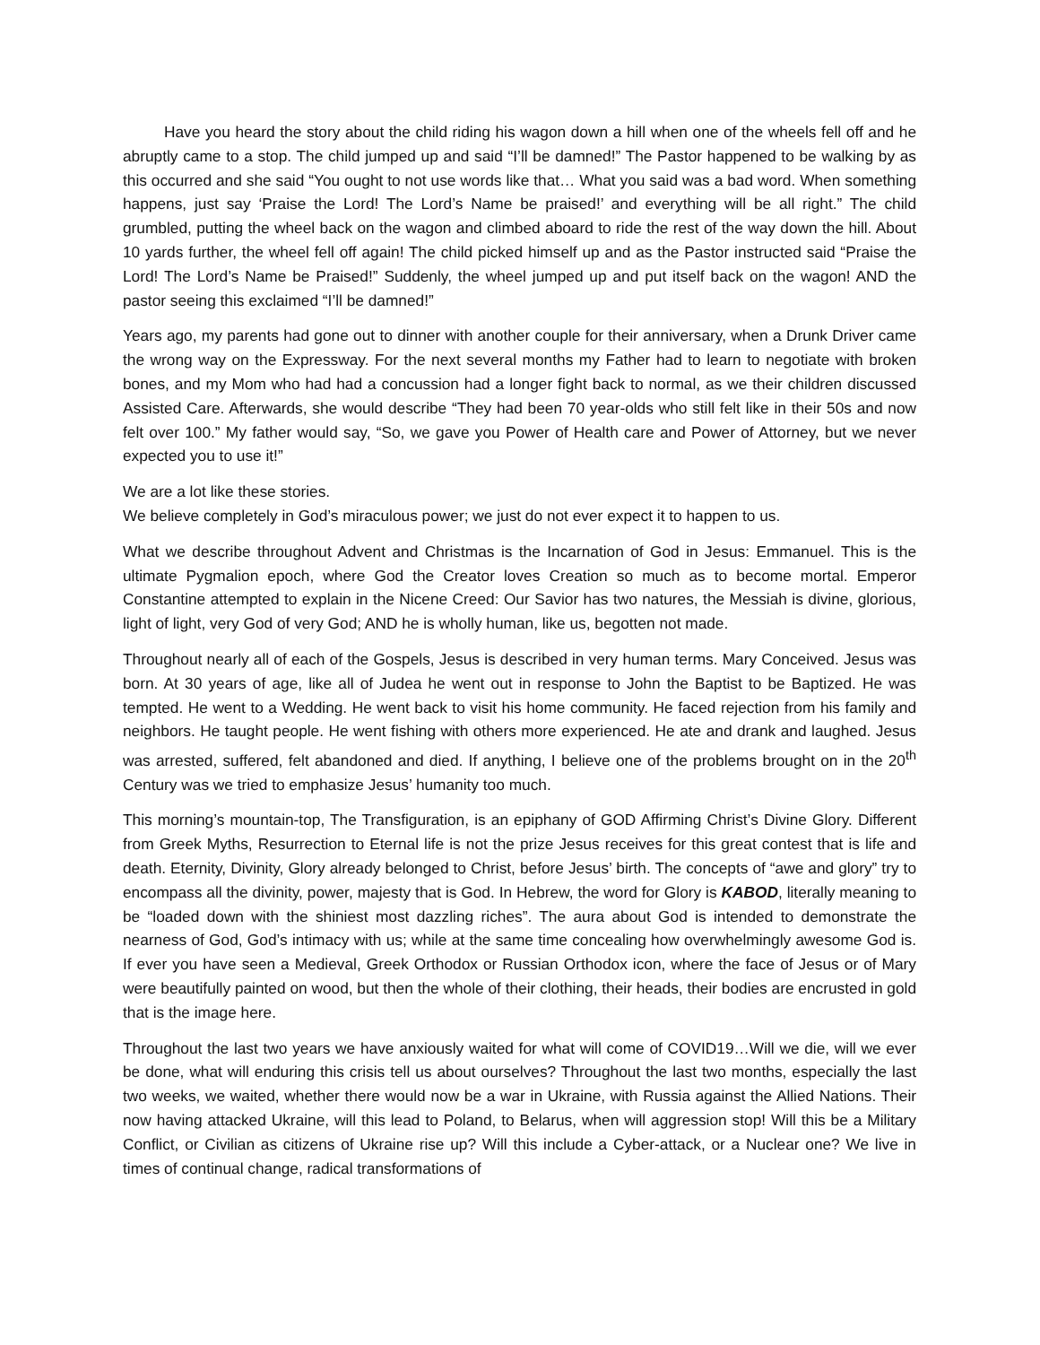Have you heard the story about the child riding his wagon down a hill when one of the wheels fell off and he abruptly came to a stop. The child jumped up and said “I’ll be damned!” The Pastor happened to be walking by as this occurred and she said “You ought to not use words like that… What you said was a bad word. When something happens, just say ‘Praise the Lord! The Lord’s Name be praised!’ and everything will be all right.” The child grumbled, putting the wheel back on the wagon and climbed aboard to ride the rest of the way down the hill. About 10 yards further, the wheel fell off again! The child picked himself up and as the Pastor instructed said “Praise the Lord! The Lord’s Name be Praised!” Suddenly, the wheel jumped up and put itself back on the wagon! AND the pastor seeing this exclaimed “I’ll be damned!”
Years ago, my parents had gone out to dinner with another couple for their anniversary, when a Drunk Driver came the wrong way on the Expressway. For the next several months my Father had to learn to negotiate with broken bones, and my Mom who had had a concussion had a longer fight back to normal, as we their children discussed Assisted Care. Afterwards, she would describe “They had been 70 year-olds who still felt like in their 50s and now felt over 100.” My father would say, “So, we gave you Power of Health care and Power of Attorney, but we never expected you to use it!”
We are a lot like these stories.
We believe completely in God’s miraculous power; we just do not ever expect it to happen to us.
What we describe throughout Advent and Christmas is the Incarnation of God in Jesus: Emmanuel. This is the ultimate Pygmalion epoch, where God the Creator loves Creation so much as to become mortal. Emperor Constantine attempted to explain in the Nicene Creed: Our Savior has two natures, the Messiah is divine, glorious, light of light, very God of very God; AND he is wholly human, like us, begotten not made.
Throughout nearly all of each of the Gospels, Jesus is described in very human terms. Mary Conceived. Jesus was born. At 30 years of age, like all of Judea he went out in response to John the Baptist to be Baptized. He was tempted. He went to a Wedding. He went back to visit his home community. He faced rejection from his family and neighbors. He taught people. He went fishing with others more experienced. He ate and drank and laughed. Jesus was arrested, suffered, felt abandoned and died. If anything, I believe one of the problems brought on in the 20<sup>th</sup> Century was we tried to emphasize Jesus’ humanity too much.
This morning’s mountain-top, The Transfiguration, is an epiphany of GOD Affirming Christ’s Divine Glory. Different from Greek Myths, Resurrection to Eternal life is not the prize Jesus receives for this great contest that is life and death. Eternity, Divinity, Glory already belonged to Christ, before Jesus’ birth. The concepts of “awe and glory” try to encompass all the divinity, power, majesty that is God. In Hebrew, the word for Glory is KABOD, literally meaning to be “loaded down with the shiniest most dazzling riches”. The aura about God is intended to demonstrate the nearness of God, God’s intimacy with us; while at the same time concealing how overwhelmingly awesome God is. If ever you have seen a Medieval, Greek Orthodox or Russian Orthodox icon, where the face of Jesus or of Mary were beautifully painted on wood, but then the whole of their clothing, their heads, their bodies are encrusted in gold that is the image here.
Throughout the last two years we have anxiously waited for what will come of COVID19…Will we die, will we ever be done, what will enduring this crisis tell us about ourselves? Throughout the last two months, especially the last two weeks, we waited, whether there would now be a war in Ukraine, with Russia against the Allied Nations. Their now having attacked Ukraine, will this lead to Poland, to Belarus, when will aggression stop! Will this be a Military Conflict, or Civilian as citizens of Ukraine rise up? Will this include a Cyber-attack, or a Nuclear one? We live in times of continual change, radical transformations of